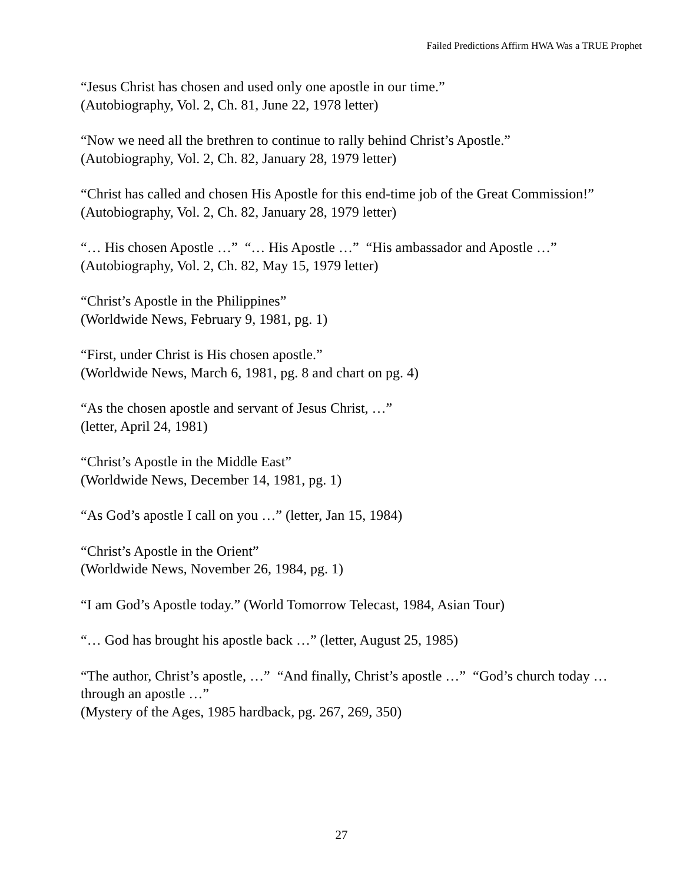Failed Predictions Affirm HWA Was a TRUE Prophet
“Jesus Christ has chosen and used only one apostle in our time.”
(Autobiography, Vol. 2, Ch. 81, June 22, 1978 letter)
“Now we need all the brethren to continue to rally behind Christ’s Apostle.”
(Autobiography, Vol. 2, Ch. 82, January 28, 1979 letter)
“Christ has called and chosen His Apostle for this end-time job of the Great Commission!”
(Autobiography, Vol. 2, Ch. 82, January 28, 1979 letter)
“… His chosen Apostle …” “… His Apostle …” “His ambassador and Apostle …”
(Autobiography, Vol. 2, Ch. 82, May 15, 1979 letter)
“Christ’s Apostle in the Philippines”
(Worldwide News, February 9, 1981, pg. 1)
“First, under Christ is His chosen apostle.”
(Worldwide News, March 6, 1981, pg. 8 and chart on pg. 4)
“As the chosen apostle and servant of Jesus Christ, …”
(letter, April 24, 1981)
“Christ’s Apostle in the Middle East”
(Worldwide News, December 14, 1981, pg. 1)
“As God’s apostle I call on you …” (letter, Jan 15, 1984)
“Christ’s Apostle in the Orient”
(Worldwide News, November 26, 1984, pg. 1)
“I am God’s Apostle today.” (World Tomorrow Telecast, 1984, Asian Tour)
“… God has brought his apostle back …” (letter, August 25, 1985)
“The author, Christ’s apostle, …” “And finally, Christ’s apostle …” “God’s church today … through an apostle …”
(Mystery of the Ages, 1985 hardback, pg. 267, 269, 350)
27